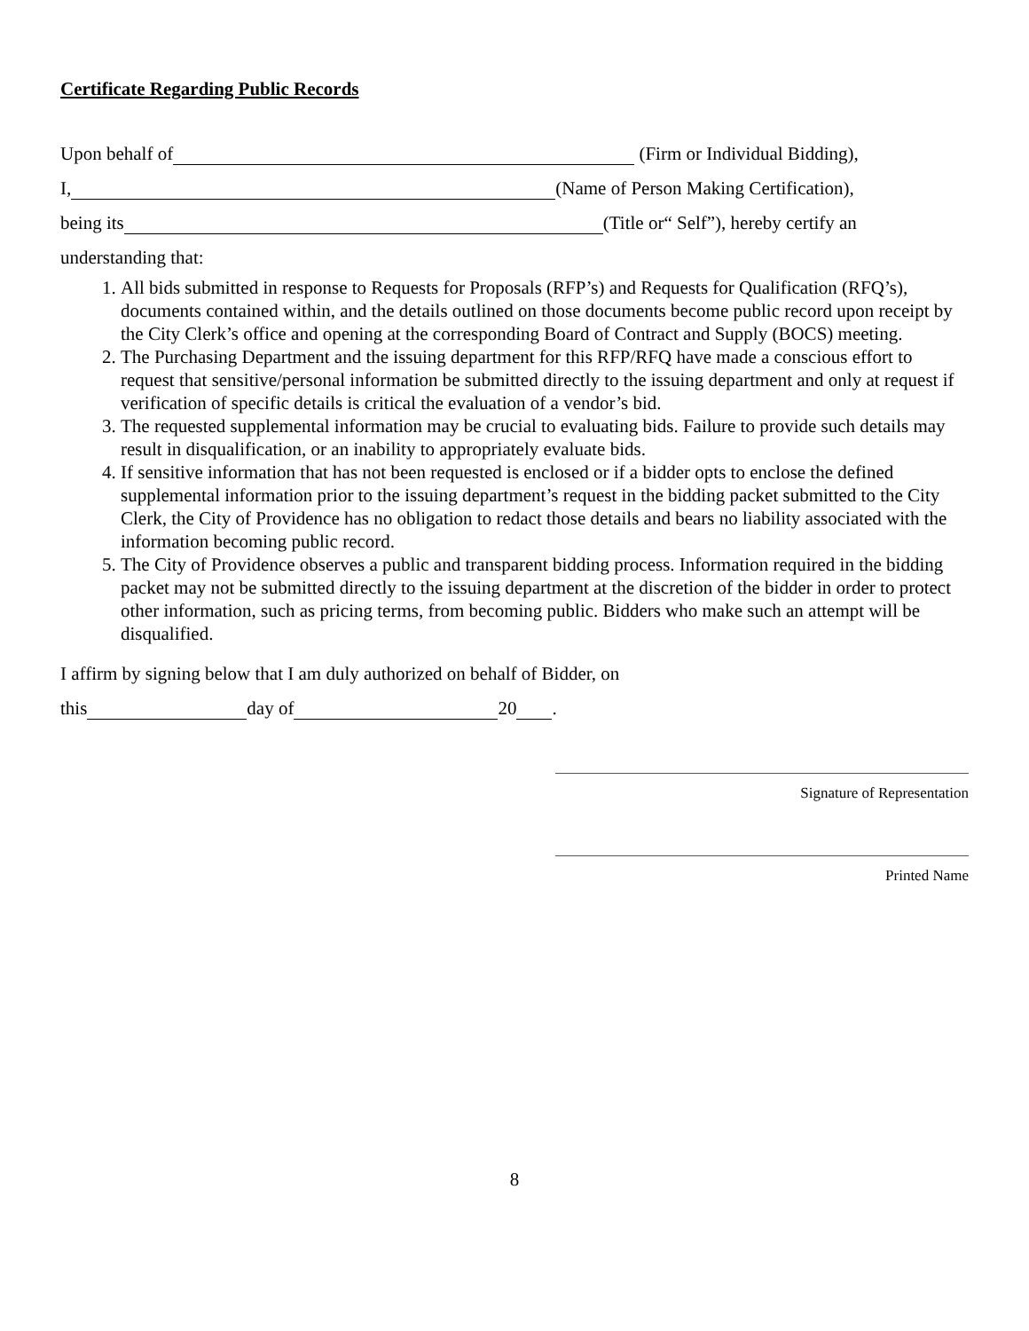Certificate Regarding Public Records
Upon behalf of (Firm or Individual Bidding),
I, (Name of Person Making Certification),
being its (Title or“ Self”), hereby certify an
understanding that:
1. All bids submitted in response to Requests for Proposals (RFP’s) and Requests for Qualification (RFQ’s), documents contained within, and the details outlined on those documents become public record upon receipt by the City Clerk’s office and opening at the corresponding Board of Contract and Supply (BOCS) meeting.
2. The Purchasing Department and the issuing department for this RFP/RFQ have made a conscious effort to request that sensitive/personal information be submitted directly to the issuing department and only at request if verification of specific details is critical the evaluation of a vendor’s bid.
3. The requested supplemental information may be crucial to evaluating bids. Failure to provide such details may result in disqualification, or an inability to appropriately evaluate bids.
4. If sensitive information that has not been requested is enclosed or if a bidder opts to enclose the defined supplemental information prior to the issuing department’s request in the bidding packet submitted to the City Clerk, the City of Providence has no obligation to redact those details and bears no liability associated with the information becoming public record.
5. The City of Providence observes a public and transparent bidding process. Information required in the bidding packet may not be submitted directly to the issuing department at the discretion of the bidder in order to protect other information, such as pricing terms, from becoming public. Bidders who make such an attempt will be disqualified.
I affirm by signing below that I am duly authorized on behalf of Bidder, on
this day of 20 .
Signature of Representation
Printed Name
8